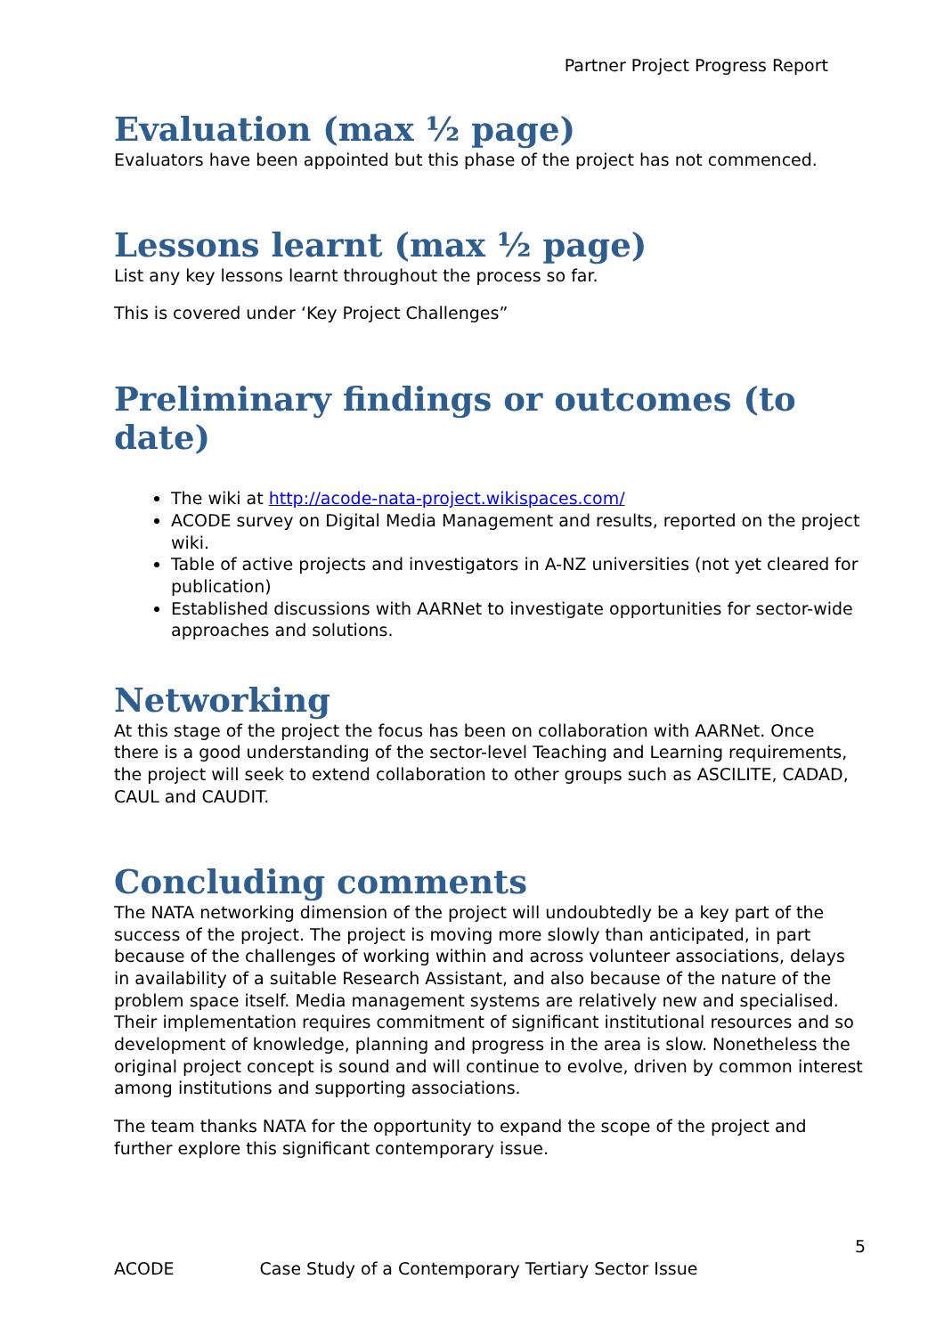Partner Project Progress Report
Evaluation (max ½ page)
Evaluators have been appointed but this phase of the project has not commenced.
Lessons learnt (max ½ page)
List any key lessons learnt throughout the process so far.
This is covered under ‘Key Project Challenges”
Preliminary findings or outcomes (to date)
The wiki at http://acode-nata-project.wikispaces.com/
ACODE survey on Digital Media Management and results, reported on the project wiki.
Table of active projects and investigators in A-NZ universities (not yet cleared for publication)
Established discussions with AARNet to investigate opportunities for sector-wide approaches and solutions.
Networking
At this stage of the project the focus has been on collaboration with AARNet. Once there is a good understanding of the sector-level Teaching and Learning requirements, the project will seek to extend collaboration to other groups such as ASCILITE, CADAD, CAUL and CAUDIT.
Concluding comments
The NATA networking dimension of the project will undoubtedly be a key part of the success of the project. The project is moving more slowly than anticipated, in part because of the challenges of working within and across volunteer associations, delays in availability of a suitable Research Assistant, and also because of the nature of the problem space itself. Media management systems are relatively new and specialised. Their implementation requires commitment of significant institutional resources and so development of knowledge, planning and progress in the area is slow. Nonetheless the original project concept is sound and will continue to evolve, driven by common interest among institutions and supporting associations.
The team thanks NATA for the opportunity to expand the scope of the project and further explore this significant contemporary issue.
5
ACODE Case Study of a Contemporary Tertiary Sector Issue